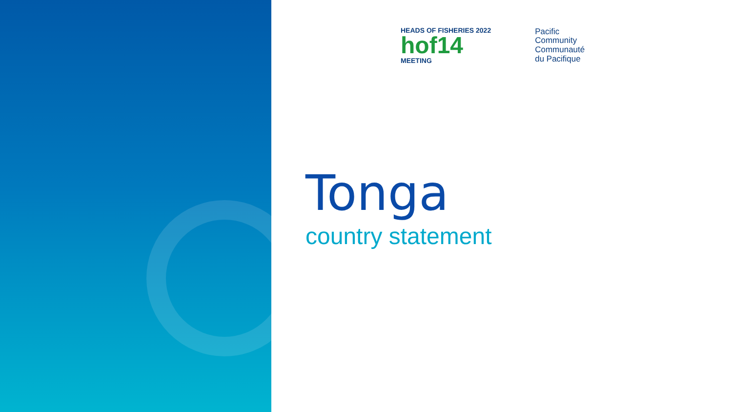HEADS OF FISHERIES 2022
hof14
MEETING
Pacific
Community
Communauté
du Pacifique
Tonga
country statement